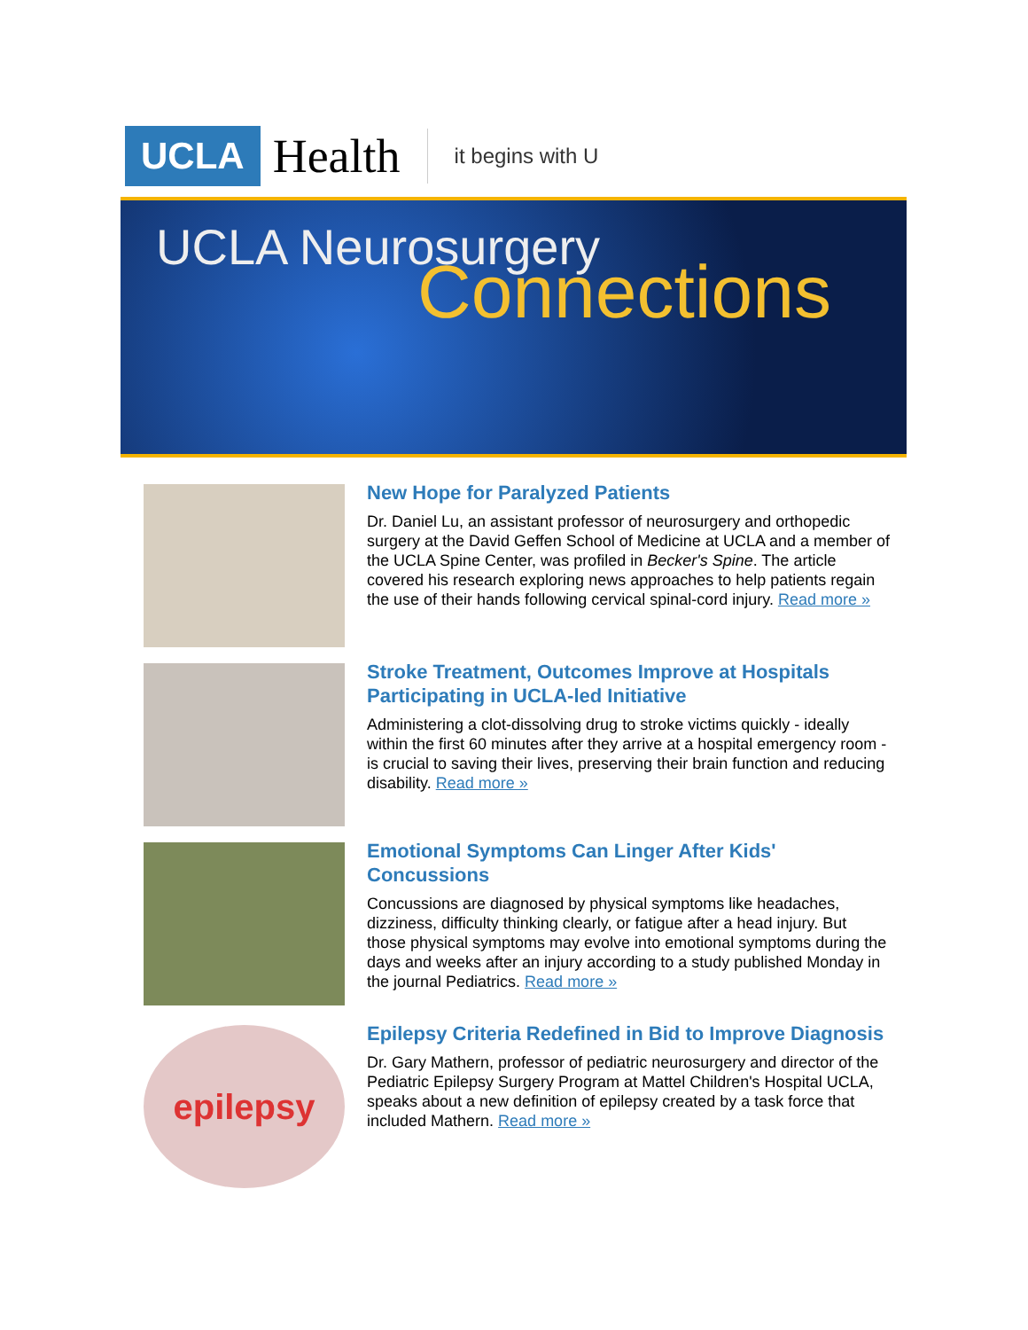UCLA Health it begins with U
UCLA Neurosurgery
Connections
New Hope for Paralyzed Patients
Dr. Daniel Lu, an assistant professor of neurosurgery and orthopedic surgery at the David Geffen School of Medicine at UCLA and a member of the UCLA Spine Center, was profiled in Becker's Spine. The article covered his research exploring news approaches to help patients regain the use of their hands following cervical spinal-cord injury. Read more »
Stroke Treatment, Outcomes Improve at Hospitals Participating in UCLA-led Initiative
Administering a clot-dissolving drug to stroke victims quickly - ideally within the first 60 minutes after they arrive at a hospital emergency room - is crucial to saving their lives, preserving their brain function and reducing disability. Read more »
Emotional Symptoms Can Linger After Kids' Concussions
Concussions are diagnosed by physical symptoms like headaches, dizziness, difficulty thinking clearly, or fatigue after a head injury. But those physical symptoms may evolve into emotional symptoms during the days and weeks after an injury according to a study published Monday in the journal Pediatrics. Read more »
epilepsy
Epilepsy Criteria Redefined in Bid to Improve Diagnosis
Dr. Gary Mathern, professor of pediatric neurosurgery and director of the Pediatric Epilepsy Surgery Program at Mattel Children's Hospital UCLA, speaks about a new definition of epilepsy created by a task force that included Mathern. Read more »